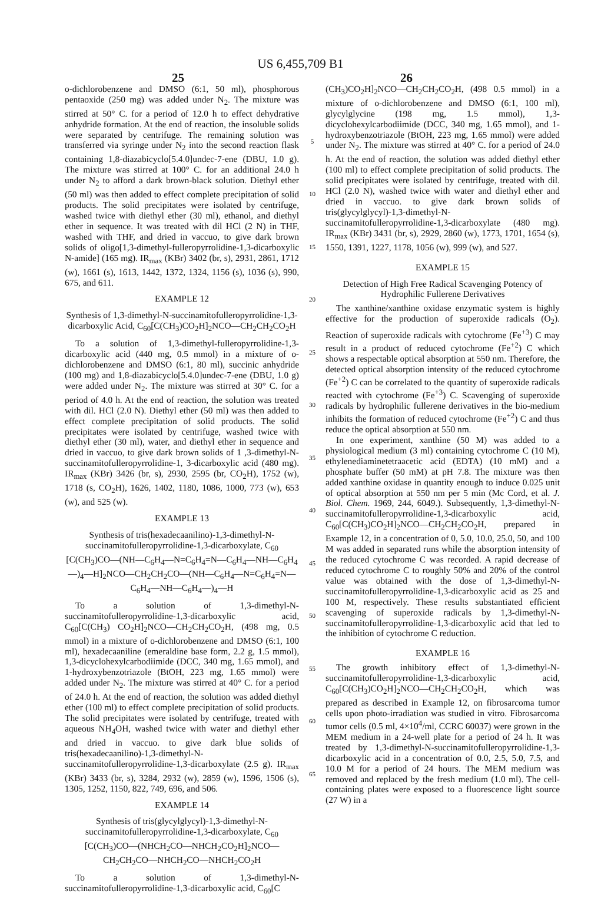US 6,455,709 B1
25 26
o-dichlorobenzene and DMSO (6:1, 50 ml), phosphorous pentaoxide (250 mg) was added under N<sub>2</sub>. The mixture was stirred at 50° C. for a period of 12.0 h to effect dehydrative anhydride formation. At the end of reaction, the insoluble solids were separated by centrifuge. The remaining solution was transferred via syringe under N<sub>2</sub> into the second reaction flask containing 1,8-diazabicyclo[5.4.0]undec-7-ene (DBU, 1.0 g). The mixture was stirred at 100° C. for an additional 24.0 h under N<sub>2</sub> to afford a dark brown-black solution. Diethyl ether (50 ml) was then added to effect complete precipitation of solid products. The solid precipitates were isolated by centrifuge, washed twice with diethyl ether (30 ml), ethanol, and diethyl ether in sequence. It was treated with dil HCl (2 N) in THF, washed with THF, and dried in vaccuo, to give dark brown solids of oligo[1,3-dimethyl-fulleropyrrolidine-1,3-dicarboxylic N-amide] (165 mg). IR<sub>max</sub> (KBr) 3402 (br, s), 2931, 2861, 1712 (w), 1661 (s), 1613, 1442, 1372, 1324, 1156 (s), 1036 (s), 990, 675, and 611.
EXAMPLE 12
Synthesis of 1,3-dimethyl-N-succinamitofulleropyrrolidine-1,3-dicarboxylic Acid, C<sub>60</sub>[C(CH<sub>3</sub>)CO<sub>2</sub>H]<sub>2</sub>NCO—CH<sub>2</sub>CH<sub>2</sub>CO<sub>2</sub>H
To a solution of 1,3-dimethyl-fulleropyrrolidine-1,3-dicarboxylic acid (440 mg, 0.5 mmol) in a mixture of o-dichlorobenzene and DMSO (6:1, 80 ml), succinic anhydride (100 mg) and 1,8-diazabicyclo[5.4.0]undec-7-ene (DBU, 1.0 g) were added under N<sub>2</sub>. The mixture was stirred at 30° C. for a period of 4.0 h. At the end of reaction, the solution was treated with dil. HCl (2.0 N). Diethyl ether (50 ml) was then added to effect complete precipitation of solid products. The solid precipitates were isolated by centrifuge, washed twice with diethyl ether (30 ml), water, and diethyl ether in sequence and dried in vaccuo, to give dark brown solids of 1 ,3-dimethyl-N-succinamitofulleropyrrolidine-1, 3-dicarboxylic acid (480 mg). IR<sub>max</sub> (KBr) 3426 (br, s), 2930, 2595 (br, CO<sub>2</sub>H), 1752 (w), 1718 (s, CO<sub>2</sub>H), 1626, 1402, 1180, 1086, 1000, 773 (w), 653 (w), and 525 (w).
EXAMPLE 13
Synthesis of tris(hexadecaanilino)-1,3-dimethyl-N-succinamitofulleropyrrolidine-1,3-dicarboxylate, C<sub>60</sub> [C(CH<sub>3</sub>)CO—(NH—C<sub>6</sub>H<sub>4</sub>—N=C<sub>6</sub>H<sub>4</sub>=N—C<sub>6</sub>H<sub>4</sub>—NH—C<sub>6</sub>H<sub>4</sub>—)<sub>4</sub>—H]<sub>2</sub>NCO—CH<sub>2</sub>CH<sub>2</sub>CO—(NH—C<sub>6</sub>H<sub>4</sub>—N=C<sub>6</sub>H<sub>4</sub>=N—C<sub>6</sub>H<sub>4</sub>—NH—C<sub>6</sub>H<sub>4</sub>—)<sub>4</sub>—H
To a solution of 1,3-dimethyl-N-succinamitofulleropyrrolidine-1,3-dicarboxylic acid, C<sub>60</sub>[C(CH<sub>3</sub>) CO<sub>2</sub>H]<sub>2</sub>NCO—CH<sub>2</sub>CH<sub>2</sub>CO<sub>2</sub>H, (498 mg, 0.5 mmol) in a mixture of o-dichlorobenzene and DMSO (6:1, 100 ml), hexadecaaniline (emeraldine base form, 2.2 g, 1.5 mmol), 1,3-dicyclohexylcarbodiimide (DCC, 340 mg, 1.65 mmol), and 1-hydroxybenzotriazole (BtOH, 223 mg, 1.65 mmol) were added under N<sub>2</sub>. The mixture was stirred at 40° C. for a period of 24.0 h. At the end of reaction, the solution was added diethyl ether (100 ml) to effect complete precipitation of solid products. The solid precipitates were isolated by centrifuge, treated with aqueous NH<sub>4</sub>OH, washed twice with water and diethyl ether and dried in vaccuo. to give dark blue solids of tris(hexadecaanilino)-1,3-dimethyl-N-succinamitofulleropyrrolidine-1,3-dicarboxylate (2.5 g). IR<sub>max</sub> (KBr) 3433 (br, s), 3284, 2932 (w), 2859 (w), 1596, 1506 (s), 1305, 1252, 1150, 822, 749, 696, and 506.
EXAMPLE 14
Synthesis of tris(glycylglycyl)-1,3-dimethyl-N-succinamitofulleropyrrolidine-1,3-dicarboxylate, C<sub>60</sub> [C(CH<sub>3</sub>)CO—(NHCH<sub>2</sub>CO—NHCH<sub>2</sub>CO<sub>2</sub>H]<sub>2</sub>NCO—CH<sub>2</sub>CH<sub>2</sub>CO—NHCH<sub>2</sub>CO—NHCH<sub>2</sub>CO<sub>2</sub>H
To a solution of 1,3-dimethyl-N-succinamitofulleropyrrolidine-1,3-dicarboxylic acid, C<sub>60</sub>[C
5
10
15
20
25
30
35
40
45
50
55
60
65
(CH<sub>3</sub>)CO<sub>2</sub>H]<sub>2</sub>NCO—CH<sub>2</sub>CH<sub>2</sub>CO<sub>2</sub>H, (498 0.5 mmol) in a mixture of o-dichlorobenzene and DMSO (6:1, 100 ml), glycylglycine (198 mg, 1.5 mmol), 1,3-dicyclohexylcarbodiimide (DCC, 340 mg, 1.65 mmol), and 1-hydroxybenzotriazole (BtOH, 223 mg, 1.65 mmol) were added under N<sub>2</sub>. The mixture was stirred at 40° C. for a period of 24.0 h. At the end of reaction, the solution was added diethyl ether (100 ml) to effect complete precipitation of solid products. The solid precipitates were isolated by centrifuge, treated with dil. HCl (2.0 N), washed twice with water and diethyl ether and dried in vaccuo. to give dark brown solids of tris(glycylglycyl)-1,3-dimethyl-N-succinamitofulleropyrrolidine-1,3-dicarboxylate (480 mg). IR<sub>max</sub> (KBr) 3431 (br, s), 2929, 2860 (w), 1773, 1701, 1654 (s), 1550, 1391, 1227, 1178, 1056 (w), 999 (w), and 527.
EXAMPLE 15
Detection of High Free Radical Scavenging Potency of Hydrophilic Fullerene Derivatives
The xanthine/xanthine oxidase enzymatic system is highly effective for the production of superoxide radicals (O<sub>2</sub>). Reaction of superoxide radicals with cytochrome (Fe<sup>+3</sup>) C may result in a product of reduced cytochrome (Fe<sup>+2</sup>) C which shows a respectable optical absorption at 550 nm. Therefore, the detected optical absorption intensity of the reduced cytochrome (Fe<sup>+2</sup>) C can be correlated to the quantity of superoxide radicals reacted with cytochrome (Fe<sup>+3</sup>) C. Scavenging of superoxide radicals by hydrophilic fullerene derivatives in the bio-medium inhibits the formation of reduced cytochrome (Fe<sup>+2</sup>) C and thus reduce the optical absorption at 550 nm.
In one experiment, xanthine (50 M) was added to a physiological medium (3 ml) containing cytochrome C (10 M), ethylenediaminetetraacetic acid (EDTA) (10 mM) and a phosphate buffer (50 mM) at pH 7.8. The mixture was then added xanthine oxidase in quantity enough to induce 0.025 unit of optical absorption at 550 nm per 5 min (Mc Cord, et al. J. Biol. Chem. 1969, 244, 6049.). Subsequently, 1,3-dimethyl-N-succinamitofulleropyrrolidine-1,3-dicarboxylic acid, C<sub>60</sub>[C(CH<sub>3</sub>)CO<sub>2</sub>H]<sub>2</sub>NCO—CH<sub>2</sub>CH<sub>2</sub>CO<sub>2</sub>H, prepared in Example 12, in a concentration of 0, 5.0, 10.0, 25.0, 50, and 100 M was added in separated runs while the absorption intensity of the reduced cytochrome C was recorded. A rapid decrease of reduced cytochrome C to roughly 50% and 20% of the control value was obtained with the dose of 1,3-dimethyl-N-succinamitofulleropyrrolidine-1,3-dicarboxylic acid as 25 and 100 M, respectively. These results substantiated efficient scavenging of superoxide radicals by 1,3-dimethyl-N-succinamitofulleropyrrolidine-1,3-dicarboxylic acid that led to the inhibition of cytochrome C reduction.
EXAMPLE 16
The growth inhibitory effect of 1,3-dimethyl-N-succinamitofulleropyrrolidine-1,3-dicarboxylic acid, C<sub>60</sub>[C(CH<sub>3</sub>)CO<sub>2</sub>H]<sub>2</sub>NCO—CH<sub>2</sub>CH<sub>2</sub>CO<sub>2</sub>H, which was prepared as described in Example 12, on fibrosarcoma tumor cells upon photo-irradiation was studied in vitro. Fibrosarcoma tumor cells (0.5 ml, 4×10<sup>4</sup>/ml, CCRC 60037) were grown in the MEM medium in a 24-well plate for a period of 24 h. It was treated by 1,3-dimethyl-N-succinamitofulleropyrrolidine-1,3-dicarboxylic acid in a concentration of 0.0, 2.5, 5.0, 7.5, and 10.0 M for a period of 24 hours. The MEM medium was removed and replaced by the fresh medium (1.0 ml). The cell-containing plates were exposed to a fluorescence light source (27 W) in a